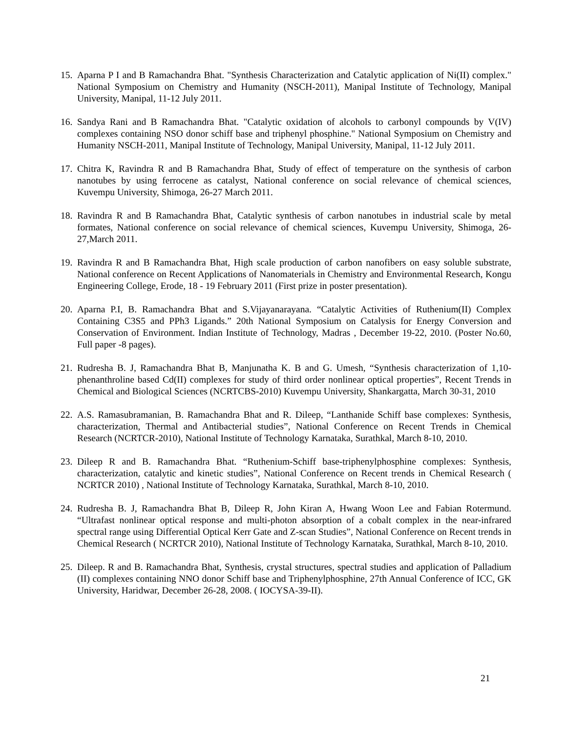15.
Aparna P I and B Ramachandra Bhat. "Synthesis Characterization and Catalytic application of Ni(II) complex." National Symposium on Chemistry and Humanity (NSCH-2011), Manipal Institute of Technology, Manipal University, Manipal, 11-12 July 2011.
16.
Sandya Rani and B Ramachandra Bhat. "Catalytic oxidation of alcohols to carbonyl compounds by V(IV) complexes containing NSO donor schiff base and triphenyl phosphine." National Symposium on Chemistry and Humanity NSCH-2011, Manipal Institute of Technology, Manipal University, Manipal, 11-12 July 2011.
17.
Chitra K, Ravindra R and B Ramachandra Bhat, Study of effect of temperature on the synthesis of carbon nanotubes by using ferrocene as catalyst, National conference on social relevance of chemical sciences, Kuvempu University, Shimoga, 26-27 March 2011.
18.
Ravindra R and B Ramachandra Bhat, Catalytic synthesis of carbon nanotubes in industrial scale by metal formates, National conference on social relevance of chemical sciences, Kuvempu University, Shimoga, 26-27,March 2011.
19.
Ravindra R and B Ramachandra Bhat, High scale production of carbon nanofibers on easy soluble substrate, National conference on Recent Applications of Nanomaterials in Chemistry and Environmental Research, Kongu Engineering College, Erode, 18 - 19 February 2011 (First prize in poster presentation).
20.
Aparna P.I, B. Ramachandra Bhat and S.Vijayanarayana. “Catalytic Activities of Ruthenium(II) Complex Containing C3S5 and PPh3 Ligands.” 20th National Symposium on Catalysis for Energy Conversion and Conservation of Environment. Indian Institute of Technology, Madras , December 19-22, 2010. (Poster No.60, Full paper -8 pages).
21.
Rudresha B. J, Ramachandra Bhat B, Manjunatha K. B and G. Umesh, “Synthesis characterization of 1,10-phenanthroline based Cd(II) complexes for study of third order nonlinear optical properties”, Recent Trends in Chemical and Biological Sciences (NCRTCBS-2010) Kuvempu University, Shankargatta, March 30-31, 2010
22.
A.S. Ramasubramanian, B. Ramachandra Bhat and R. Dileep, “Lanthanide Schiff base complexes: Synthesis, characterization, Thermal and Antibacterial studies”, National Conference on Recent Trends in Chemical Research (NCRTCR-2010), National Institute of Technology Karnataka, Surathkal, March 8-10, 2010.
23.
Dileep R and B. Ramachandra Bhat. “Ruthenium-Schiff base-triphenylphosphine complexes: Synthesis, characterization, catalytic and kinetic studies”, National Conference on Recent trends in Chemical Research ( NCRTCR 2010) , National Institute of Technology Karnataka, Surathkal, March 8-10, 2010.
24.
Rudresha B. J, Ramachandra Bhat B, Dileep R, John Kiran A, Hwang Woon Lee and Fabian Rotermund. “Ultrafast nonlinear optical response and multi-photon absorption of a cobalt complex in the near-infrared spectral range using Differential Optical Kerr Gate and Z-scan Studies”, National Conference on Recent trends in Chemical Research ( NCRTCR 2010), National Institute of Technology Karnataka, Surathkal, March 8-10, 2010.
25.
Dileep. R and B. Ramachandra Bhat, Synthesis, crystal structures, spectral studies and application of Palladium (II) complexes containing NNO donor Schiff base and Triphenylphosphine, 27th Annual Conference of ICC, GK University, Haridwar, December 26-28, 2008. ( IOCYSA-39-II).
21